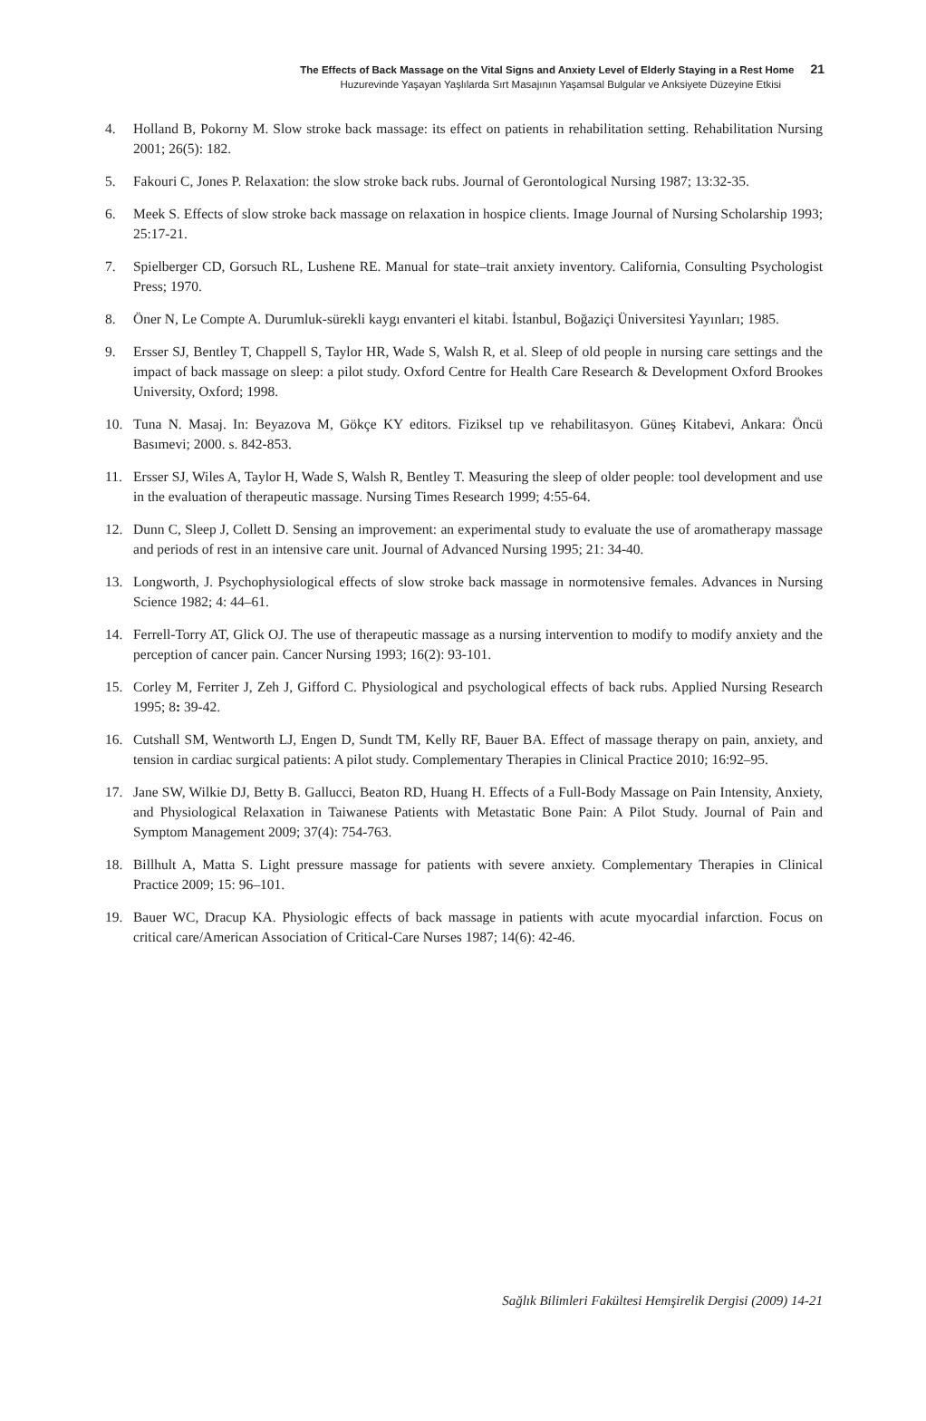The Effects of Back Massage on the Vital Signs and Anxiety Level of Elderly Staying in a Rest Home 21
Huzurevinde Yaşayan Yaşlılarda Sırt Masajının Yaşamsal Bulgular ve Anksiyete Düzeyine Etkisi
4. Holland B, Pokorny M. Slow stroke back massage: its effect on patients in rehabilitation setting. Rehabilitation Nursing 2001; 26(5): 182.
5. Fakouri C, Jones P. Relaxation: the slow stroke back rubs. Journal of Gerontological Nursing 1987; 13:32-35.
6. Meek S. Effects of slow stroke back massage on relaxation in hospice clients. Image Journal of Nursing Scholarship 1993; 25:17-21.
7. Spielberger CD, Gorsuch RL, Lushene RE. Manual for state–trait anxiety inventory. California, Consulting Psychologist Press; 1970.
8. Öner N, Le Compte A. Durumluk-sürekli kaygı envanteri el kitabi. İstanbul, Boğaziçi Üniversitesi Yayınları; 1985.
9. Ersser SJ, Bentley T, Chappell S, Taylor HR, Wade S, Walsh R, et al. Sleep of old people in nursing care settings and the impact of back massage on sleep: a pilot study. Oxford Centre for Health Care Research & Development Oxford Brookes University, Oxford; 1998.
10. Tuna N. Masaj. In: Beyazova M, Gökçe KY editors. Fiziksel tıp ve rehabilitasyon. Güneş Kitabevi, Ankara: Öncü Basımevi; 2000. s. 842-853.
11. Ersser SJ, Wiles A, Taylor H, Wade S, Walsh R, Bentley T. Measuring the sleep of older people: tool development and use in the evaluation of therapeutic massage. Nursing Times Research 1999; 4:55-64.
12. Dunn C, Sleep J, Collett D. Sensing an improvement: an experimental study to evaluate the use of aromatherapy massage and periods of rest in an intensive care unit. Journal of Advanced Nursing 1995; 21: 34-40.
13. Longworth, J. Psychophysiological effects of slow stroke back massage in normotensive females. Advances in Nursing Science 1982; 4: 44–61.
14. Ferrell-Torry AT, Glick OJ. The use of therapeutic massage as a nursing intervention to modify to modify anxiety and the perception of cancer pain. Cancer Nursing 1993; 16(2): 93-101.
15. Corley M, Ferriter J, Zeh J, Gifford C. Physiological and psychological effects of back rubs. Applied Nursing Research 1995; 8: 39-42.
16. Cutshall SM, Wentworth LJ, Engen D, Sundt TM, Kelly RF, Bauer BA. Effect of massage therapy on pain, anxiety, and tension in cardiac surgical patients: A pilot study. Complementary Therapies in Clinical Practice 2010; 16:92–95.
17. Jane SW, Wilkie DJ, Betty B. Gallucci, Beaton RD, Huang H. Effects of a Full-Body Massage on Pain Intensity, Anxiety, and Physiological Relaxation in Taiwanese Patients with Metastatic Bone Pain: A Pilot Study. Journal of Pain and Symptom Management 2009; 37(4): 754-763.
18. Billhult A, Matta S. Light pressure massage for patients with severe anxiety. Complementary Therapies in Clinical Practice 2009; 15: 96–101.
19. Bauer WC, Dracup KA. Physiologic effects of back massage in patients with acute myocardial infarction. Focus on critical care/American Association of Critical-Care Nurses 1987; 14(6): 42-46.
Sağlık Bilimleri Fakültesi Hemşirelik Dergisi (2009) 14-21